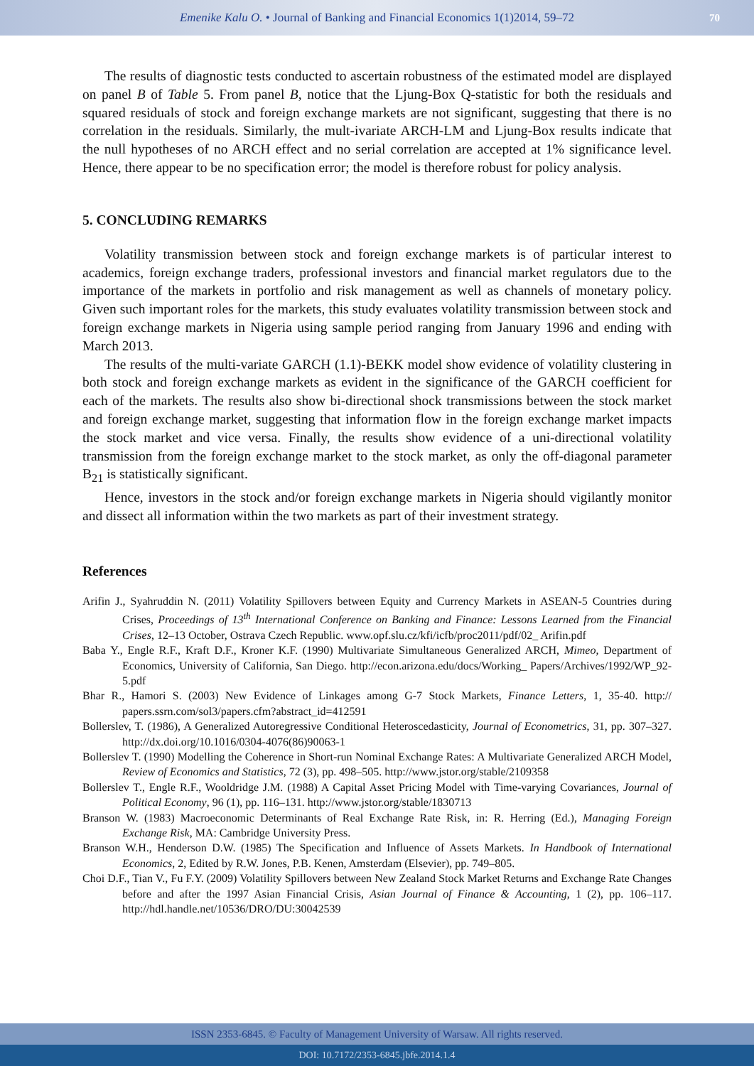Emenike Kalu O. • Journal of Banking and Financial Economics 1(1)2014, 59–72 70
The results of diagnostic tests conducted to ascertain robustness of the estimated model are displayed on panel B of Table 5. From panel B, notice that the Ljung-Box Q-statistic for both the residuals and squared residuals of stock and foreign exchange markets are not significant, suggesting that there is no correlation in the residuals. Similarly, the mult-ivariate ARCH-LM and Ljung-Box results indicate that the null hypotheses of no ARCH effect and no serial correlation are accepted at 1% significance level. Hence, there appear to be no specification error; the model is therefore robust for policy analysis.
5. CONCLUDING REMARKS
Volatility transmission between stock and foreign exchange markets is of particular interest to academics, foreign exchange traders, professional investors and financial market regulators due to the importance of the markets in portfolio and risk management as well as channels of monetary policy. Given such important roles for the markets, this study evaluates volatility transmission between stock and foreign exchange markets in Nigeria using sample period ranging from January 1996 and ending with March 2013.
The results of the multi-variate GARCH (1.1)-BEKK model show evidence of volatility clustering in both stock and foreign exchange markets as evident in the significance of the GARCH coefficient for each of the markets. The results also show bi-directional shock transmissions between the stock market and foreign exchange market, suggesting that information flow in the foreign exchange market impacts the stock market and vice versa. Finally, the results show evidence of a uni-directional volatility transmission from the foreign exchange market to the stock market, as only the off-diagonal parameter B<sub>21</sub> is statistically significant.
Hence, investors in the stock and/or foreign exchange markets in Nigeria should vigilantly monitor and dissect all information within the two markets as part of their investment strategy.
References
Arifin J., Syahruddin N. (2011) Volatility Spillovers between Equity and Currency Markets in ASEAN-5 Countries during Crises, Proceedings of 13<sup>th</sup> International Conference on Banking and Finance: Lessons Learned from the Financial Crises, 12–13 October, Ostrava Czech Republic. www.opf.slu.cz/kfi/icfb/proc2011/pdf/02_ Arifin.pdf
Baba Y., Engle R.F., Kraft D.F., Kroner K.F. (1990) Multivariate Simultaneous Generalized ARCH, Mimeo, Department of Economics, University of California, San Diego. http://econ.arizona.edu/docs/Working_ Papers/Archives/1992/WP_92-5.pdf
Bhar R., Hamori S. (2003) New Evidence of Linkages among G-7 Stock Markets, Finance Letters, 1, 35-40. http:// papers.ssrn.com/sol3/papers.cfm?abstract_id=412591
Bollerslev, T. (1986), A Generalized Autoregressive Conditional Heteroscedasticity, Journal of Econometrics, 31, pp. 307–327. http://dx.doi.org/10.1016/0304-4076(86)90063-1
Bollerslev T. (1990) Modelling the Coherence in Short-run Nominal Exchange Rates: A Multivariate Generalized ARCH Model, Review of Economics and Statistics, 72 (3), pp. 498–505. http://www.jstor.org/stable/2109358
Bollerslev T., Engle R.F., Wooldridge J.M. (1988) A Capital Asset Pricing Model with Time-varying Covariances, Journal of Political Economy, 96 (1), pp. 116–131. http://www.jstor.org/stable/1830713
Branson W. (1983) Macroeconomic Determinants of Real Exchange Rate Risk, in: R. Herring (Ed.), Managing Foreign Exchange Risk, MA: Cambridge University Press.
Branson W.H., Henderson D.W. (1985) The Specification and Influence of Assets Markets. In Handbook of International Economics, 2, Edited by R.W. Jones, P.B. Kenen, Amsterdam (Elsevier), pp. 749–805.
Choi D.F., Tian V., Fu F.Y. (2009) Volatility Spillovers between New Zealand Stock Market Returns and Exchange Rate Changes before and after the 1997 Asian Financial Crisis, Asian Journal of Finance & Accounting, 1 (2), pp. 106–117. http://hdl.handle.net/10536/DRO/DU:30042539
ISSN 2353-6845. © Faculty of Management University of Warsaw. All rights reserved.
DOI: 10.7172/2353-6845.jbfe.2014.1.4